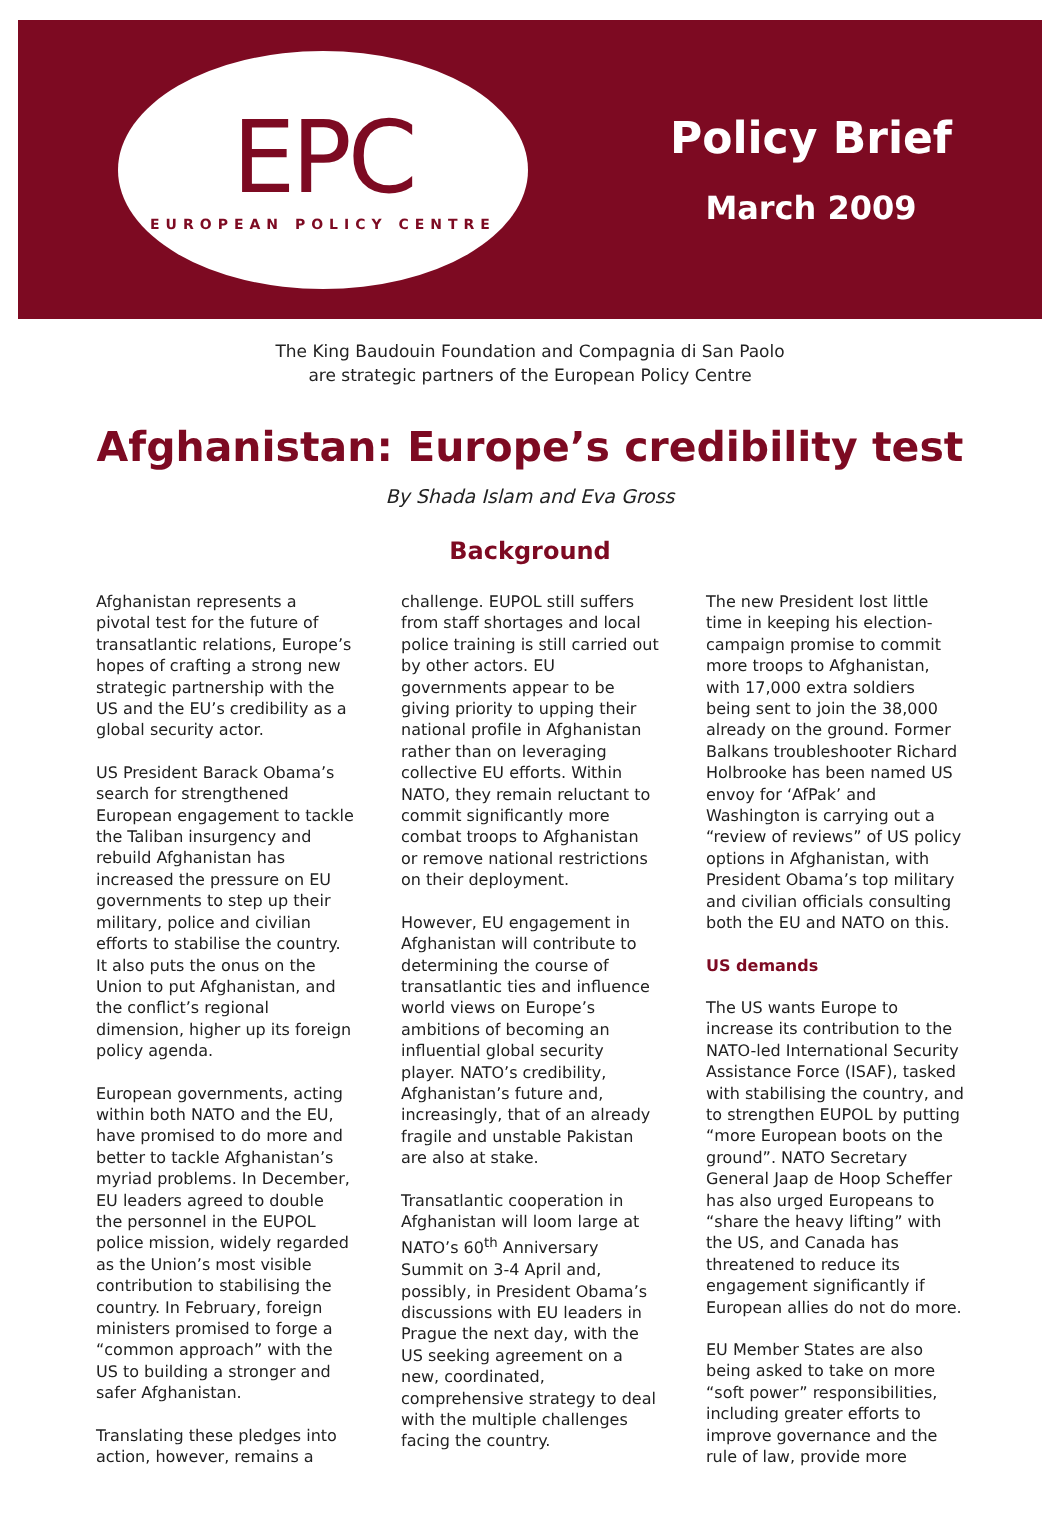EPC
EUROPEAN POLICY CENTRE
Policy Brief
March 2009
The King Baudouin Foundation and Compagnia di San Paolo
are strategic partners of the European Policy Centre
Afghanistan: Europe’s credibility test
By Shada Islam and Eva Gross
Background
Afghanistan represents a pivotal test for the future of transatlantic relations, Europe’s hopes of crafting a strong new strategic partnership with the US and the EU’s credibility as a global security actor.
US President Barack Obama’s search for strengthened European engagement to tackle the Taliban insurgency and rebuild Afghanistan has increased the pressure on EU governments to step up their military, police and civilian efforts to stabilise the country. It also puts the onus on the Union to put Afghanistan, and the conflict’s regional dimension, higher up its foreign policy agenda.
European governments, acting within both NATO and the EU, have promised to do more and better to tackle Afghanistan’s myriad problems. In December, EU leaders agreed to double the personnel in the EUPOL police mission, widely regarded as the Union’s most visible contribution to stabilising the country. In February, foreign ministers promised to forge a “common approach” with the US to building a stronger and safer Afghanistan.
Translating these pledges into action, however, remains a
challenge. EUPOL still suffers from staff shortages and local police training is still carried out by other actors. EU governments appear to be giving priority to upping their national profile in Afghanistan rather than on leveraging collective EU efforts. Within NATO, they remain reluctant to commit significantly more combat troops to Afghanistan or remove national restrictions on their deployment.
However, EU engagement in Afghanistan will contribute to determining the course of transatlantic ties and influence world views on Europe’s ambitions of becoming an influential global security player. NATO’s credibility, Afghanistan’s future and, increasingly, that of an already fragile and unstable Pakistan are also at stake.
Transatlantic cooperation in Afghanistan will loom large at NATO’s 60<sup>th</sup> Anniversary Summit on 3-4 April and, possibly, in President Obama’s discussions with EU leaders in Prague the next day, with the US seeking agreement on a new, coordinated, comprehensive strategy to deal with the multiple challenges facing the country.
The new President lost little time in keeping his election-campaign promise to commit more troops to Afghanistan, with 17,000 extra soldiers being sent to join the 38,000 already on the ground. Former Balkans troubleshooter Richard Holbrooke has been named US envoy for ‘AfPak’ and Washington is carrying out a “review of reviews” of US policy options in Afghanistan, with President Obama’s top military and civilian officials consulting both the EU and NATO on this.
US demands
The US wants Europe to increase its contribution to the NATO-led International Security Assistance Force (ISAF), tasked with stabilising the country, and to strengthen EUPOL by putting “more European boots on the ground”. NATO Secretary General Jaap de Hoop Scheffer has also urged Europeans to “share the heavy lifting” with the US, and Canada has threatened to reduce its engagement significantly if European allies do not do more.
EU Member States are also being asked to take on more “soft power” responsibilities, including greater efforts to improve governance and the rule of law, provide more